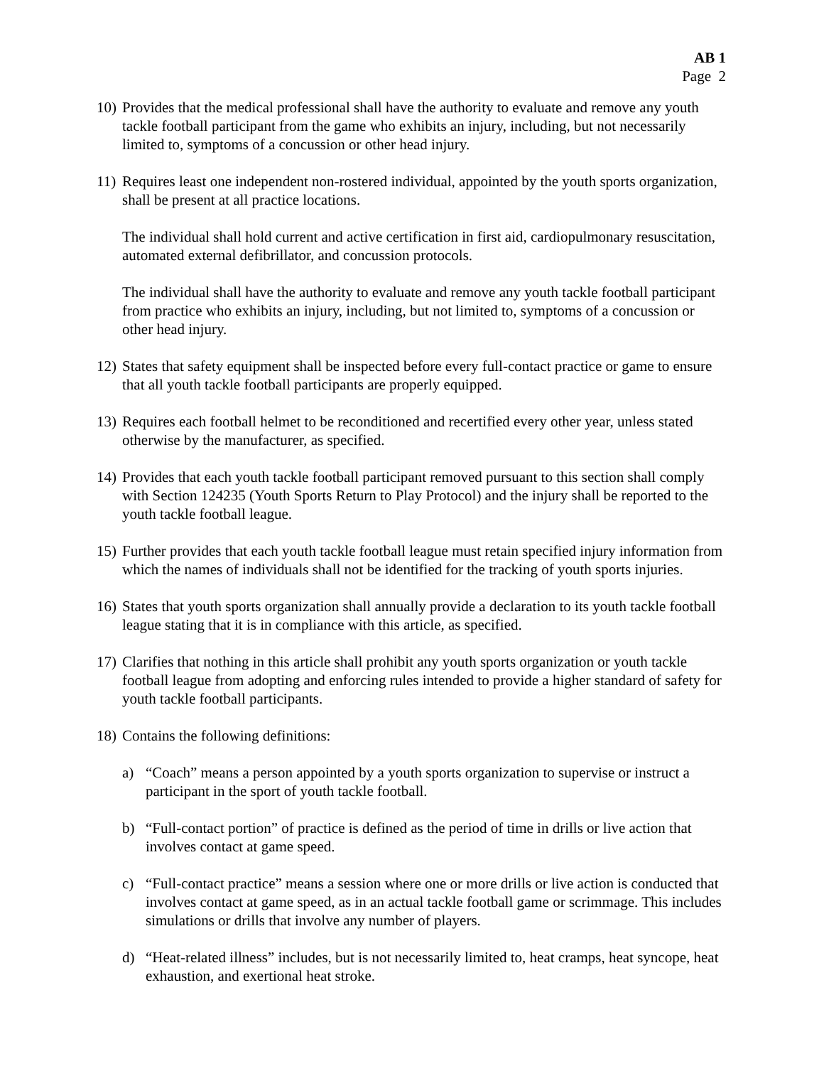AB 1
Page 2
10)
Provides that the medical professional shall have the authority to evaluate and remove any youth tackle football participant from the game who exhibits an injury, including, but not necessarily limited to, symptoms of a concussion or other head injury.
11)
Requires least one independent non-rostered individual, appointed by the youth sports organization, shall be present at all practice locations.
The individual shall hold current and active certification in first aid, cardiopulmonary resuscitation, automated external defibrillator, and concussion protocols.
The individual shall have the authority to evaluate and remove any youth tackle football participant from practice who exhibits an injury, including, but not limited to, symptoms of a concussion or other head injury.
12)
States that safety equipment shall be inspected before every full-contact practice or game to ensure that all youth tackle football participants are properly equipped.
13)
Requires each football helmet to be reconditioned and recertified every other year, unless stated otherwise by the manufacturer, as specified.
14)
Provides that each youth tackle football participant removed pursuant to this section shall comply with Section 124235 (Youth Sports Return to Play Protocol) and the injury shall be reported to the youth tackle football league.
15)
Further provides that each youth tackle football league must retain specified injury information from which the names of individuals shall not be identified for the tracking of youth sports injuries.
16)
States that youth sports organization shall annually provide a declaration to its youth tackle football league stating that it is in compliance with this article, as specified.
17)
Clarifies that nothing in this article shall prohibit any youth sports organization or youth tackle football league from adopting and enforcing rules intended to provide a higher standard of safety for youth tackle football participants.
18)
Contains the following definitions:
a) “Coach” means a person appointed by a youth sports organization to supervise or instruct a participant in the sport of youth tackle football.
b) “Full-contact portion” of practice is defined as the period of time in drills or live action that involves contact at game speed.
c) “Full-contact practice” means a session where one or more drills or live action is conducted that involves contact at game speed, as in an actual tackle football game or scrimmage. This includes simulations or drills that involve any number of players.
d) “Heat-related illness” includes, but is not necessarily limited to, heat cramps, heat syncope, heat exhaustion, and exertional heat stroke.